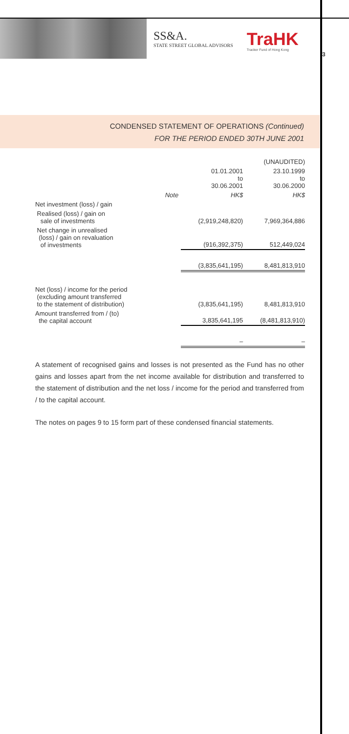SS&A.
STATE STREET GLOBAL ADVISORS
TraHK
Tracker Fund of Hong Kong
3
CONDENSED STATEMENT OF OPERATIONS (Continued)
FOR THE PERIOD ENDED 30TH JUNE 2001
| | | (UNAUDITED) | |
| --- | --- | --- | --- |
| | | 01.01.2001 to 30.06.2001 | 23.10.1999 to 30.06.2000 |
| | Note | HK$ | HK$ |
| Net investment (loss) / gain | | | |
| Realised (loss) / gain on sale of investments | | (2,919,248,820) | 7,969,364,886 |
| Net change in unrealised (loss) / gain on revaluation of investments | | (916,392,375) | 512,449,024 |
| | | (3,835,641,195) | 8,481,813,910 |
| Net (loss) / income for the period (excluding amount transferred to the statement of distribution) | | (3,835,641,195) | 8,481,813,910 |
| Amount transferred from / (to) the capital account | | 3,835,641,195 | (8,481,813,910) |
| | | – | – |
A statement of recognised gains and losses is not presented as the Fund has no other gains and losses apart from the net income available for distribution and transferred to the statement of distribution and the net loss / income for the period and transferred from / to the capital account.
The notes on pages 9 to 15 form part of these condensed financial statements.